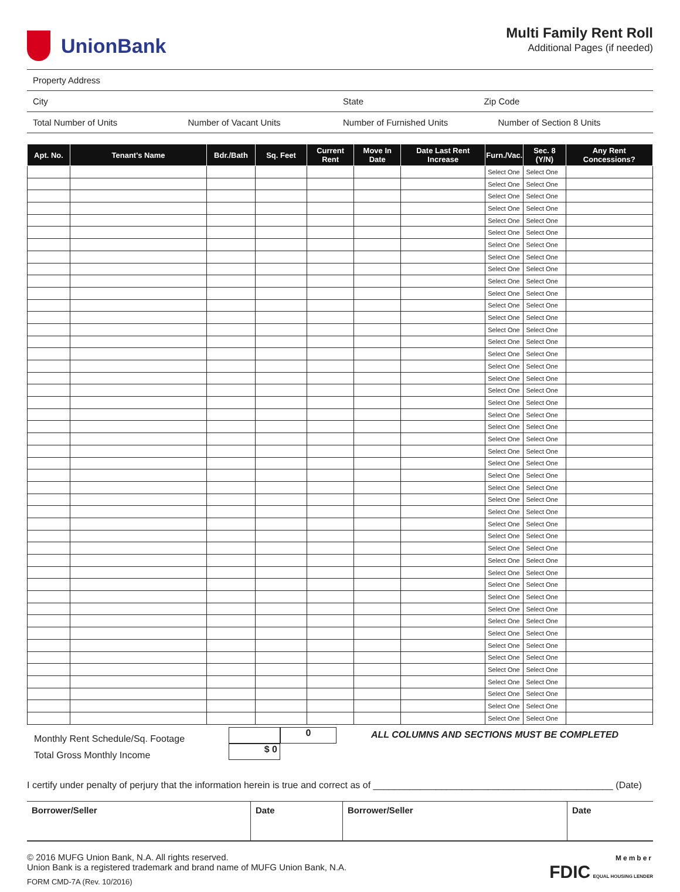UnionBank
Multi Family Rent Roll
Additional Pages (if needed)
Property Address
City State Zip Code
Total Number of Units Number of Vacant Units Number of Furnished Units Number of Section 8 Units
| Apt. No. | Tenant's Name | Bdr./Bath | Sq. Feet | Current Rent | Move In Date | Date Last Rent Increase | Furn./Vac. | Sec. 8 (Y/N) | Any Rent Concessions? |
| --- | --- | --- | --- | --- | --- | --- | --- | --- | --- |
| | | | | | | | Select One | Select One | |
| | | | | | | | Select One | Select One | |
| | | | | | | | Select One | Select One | |
| | | | | | | | Select One | Select One | |
| | | | | | | | Select One | Select One | |
| | | | | | | | Select One | Select One | |
| | | | | | | | Select One | Select One | |
| | | | | | | | Select One | Select One | |
| | | | | | | | Select One | Select One | |
| | | | | | | | Select One | Select One | |
| | | | | | | | Select One | Select One | |
| | | | | | | | Select One | Select One | |
| | | | | | | | Select One | Select One | |
| | | | | | | | Select One | Select One | |
| | | | | | | | Select One | Select One | |
| | | | | | | | Select One | Select One | |
| | | | | | | | Select One | Select One | |
| | | | | | | | Select One | Select One | |
| | | | | | | | Select One | Select One | |
| | | | | | | | Select One | Select One | |
| | | | | | | | Select One | Select One | |
| | | | | | | | Select One | Select One | |
| | | | | | | | Select One | Select One | |
| | | | | | | | Select One | Select One | |
| | | | | | | | Select One | Select One | |
| | | | | | | | Select One | Select One | |
| | | | | | | | Select One | Select One | |
| | | | | | | | Select One | Select One | |
| | | | | | | | Select One | Select One | |
| | | | | | | | Select One | Select One | |
| | | | | | | | Select One | Select One | |
| | | | | | | | Select One | Select One | |
| | | | | | | | Select One | Select One | |
| | | | | | | | Select One | Select One | |
| | | | | | | | Select One | Select One | |
| | | | | | | | Select One | Select One | |
| | | | | | | | Select One | Select One | |
| | | | | | | | Select One | Select One | |
| | | | | | | | Select One | Select One | |
| | | | | | | | Select One | Select One | |
| | | | | | | | Select One | Select One | |
| | | | | | | | Select One | Select One | |
| | | | | | | | Select One | Select One | |
| | | | | | | | Select One | Select One | |
| | | | | | | | Select One | Select One | |
| | | | | | | | Select One | Select One | |
Monthly Rent Schedule/Sq. Footage
Total Gross Monthly Income
$ 0 0
ALL COLUMNS AND SECTIONS MUST BE COMPLETED
I certify under penalty of perjury that the information herein is true and correct as of ______________________________________________ (Date)
| Borrower/Seller | Date | Borrower/Seller | Date |
© 2016 MUFG Union Bank, N.A. All rights reserved.
Union Bank is a registered trademark and brand name of MUFG Union Bank, N.A.
FORM CMD-7A (Rev. 10/2016)
Member
FDIC EQUAL HOUSING LENDER